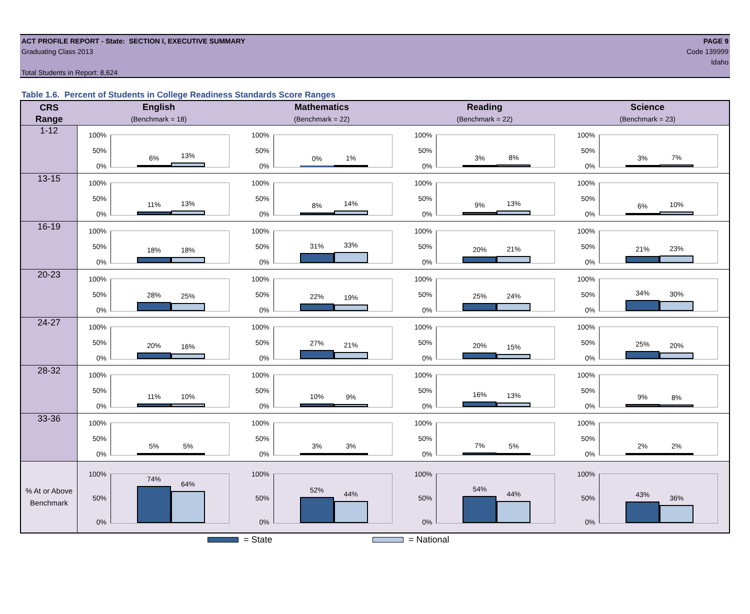PAGE 9
Code 139999
Idaho
ACT PROFILE REPORT - State: SECTION I, EXECUTIVE SUMMARY
Graduating Class 2013
Total Students in Report: 8,624
Table 1.6. Percent of Students in College Readiness Standards Score Ranges
| CRS Range | English (Benchmark = 18) | Mathematics (Benchmark = 22) | Reading (Benchmark = 22) | Science (Benchmark = 23) |
| --- | --- | --- | --- | --- |
| 1-12 | 100% 50% 0% 6% 13% | 100% 50% 0% 0% 1% | 100% 50% 0% 3% 8% | 100% 50% 0% 3% 7% |
| 13-15 | 100% 50% 0% 11% 13% | 100% 50% 0% 8% 14% | 100% 50% 0% 9% 13% | 100% 50% 0% 6% 10% |
| 16-19 | 100% 50% 0% 18% 18% | 100% 50% 0% 31% 33% | 100% 50% 0% 20% 21% | 100% 50% 0% 21% 23% |
| 20-23 | 100% 50% 0% 28% 25% | 100% 50% 0% 22% 19% | 100% 50% 0% 25% 24% | 100% 50% 0% 34% 30% |
| 24-27 | 100% 50% 0% 20% 16% | 100% 50% 0% 27% 21% | 100% 50% 0% 20% 15% | 100% 50% 0% 25% 20% |
| 28-32 | 100% 50% 0% 11% 10% | 100% 50% 0% 10% 9% | 100% 50% 0% 16% 13% | 100% 50% 0% 9% 8% |
| 33-36 | 100% 50% 0% 5% 5% | 100% 50% 0% 3% 3% | 100% 50% 0% 7% 5% | 100% 50% 0% 2% 2% |
| % At or Above Benchmark | 100% 50% 0% 74% 64% | 100% 50% 0% 52% 44% | 100% 50% 0% 54% 44% | 100% 50% 0% 43% 36% |
= State = National